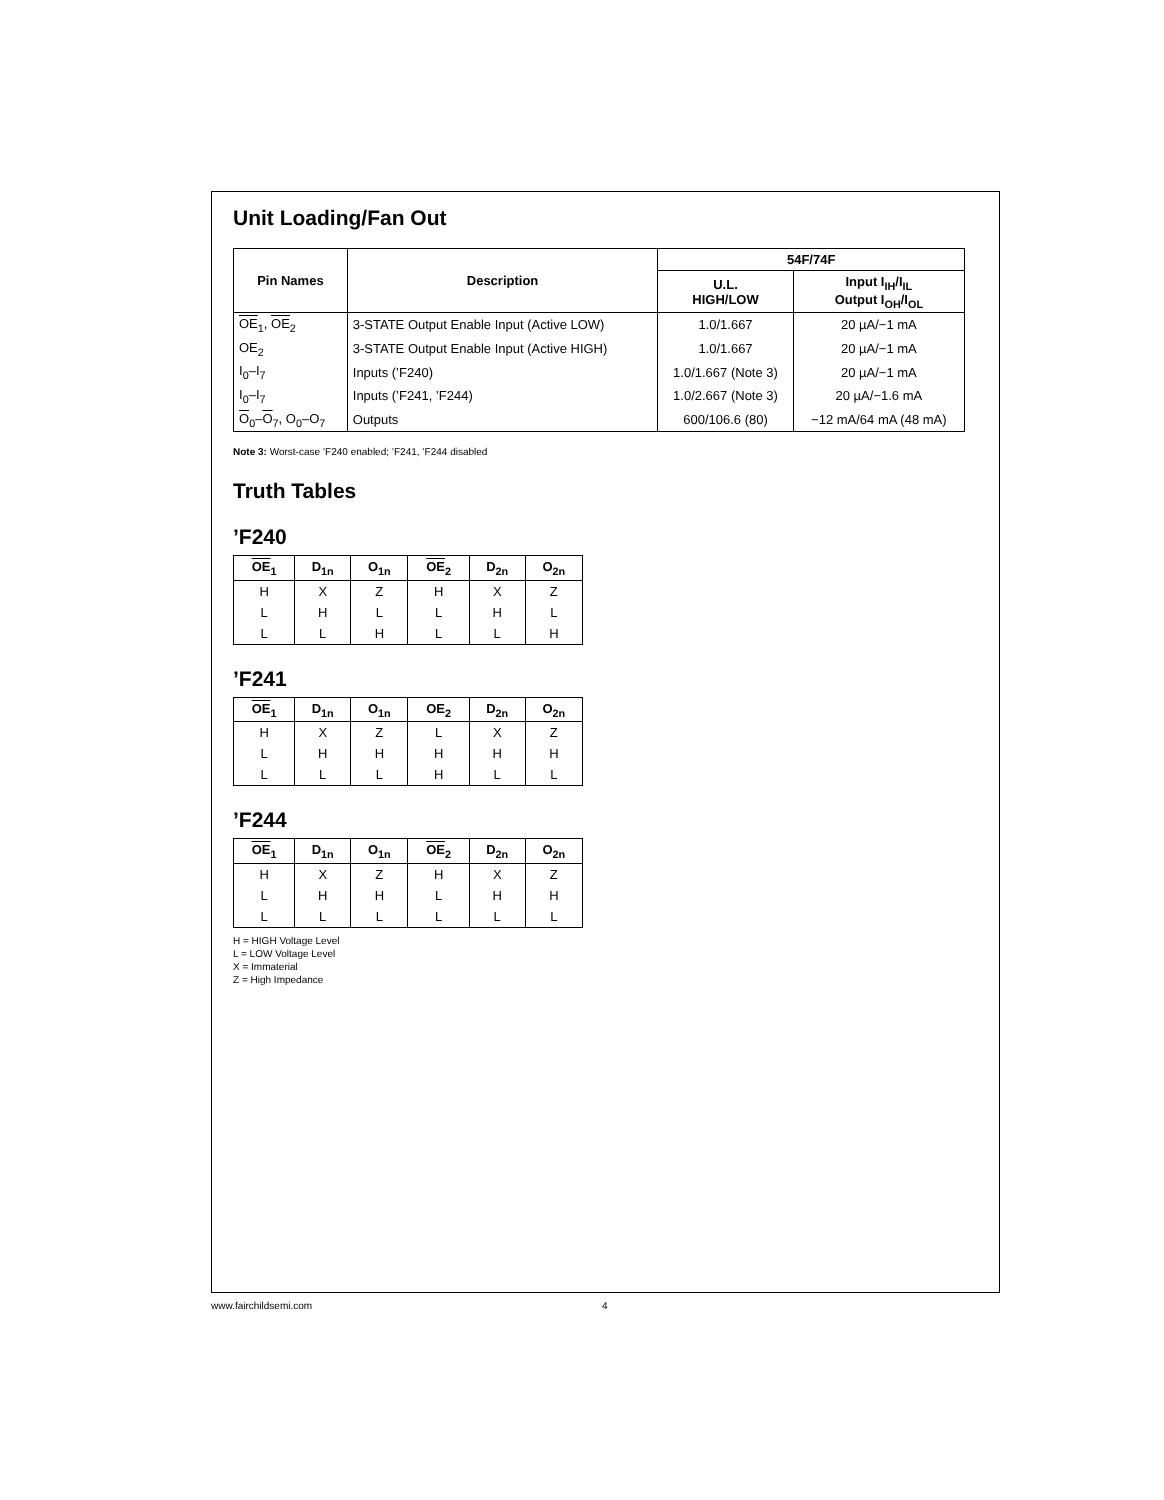Unit Loading/Fan Out
| Pin Names | Description | 54F/74F | |
| --- | --- | --- | --- |
| | | U.L. HIGH/LOW | Input I<sub>IH</sub>/I<sub>IL</sub> Output I<sub>OH</sub>/I<sub>OL</sub> |
| OE<sub>1</sub>, OE<sub>2</sub> | 3-STATE Output Enable Input (Active LOW) | 1.0/1.667 | 20 µA/−1 mA |
| OE<sub>2</sub> | 3-STATE Output Enable Input (Active HIGH) | 1.0/1.667 | 20 µA/−1 mA |
| I<sub>0</sub>–I<sub>7</sub> | Inputs (’F240) | 1.0/1.667 (Note 3) | 20 µA/−1 mA |
| I<sub>0</sub>–I<sub>7</sub> | Inputs (’F241, ’F244) | 1.0/2.667 (Note 3) | 20 µA/−1.6 mA |
| O<sub>0</sub>– O<sub>7</sub>, O<sub>0</sub>–O<sub>7</sub> | Outputs | 600/106.6 (80) | −12 mA/64 mA (48 mA) |
Note 3: Worst-case ’F240 enabled; ’F241, ’F244 disabled
Truth Tables
’F240
| OE<sub>1</sub> | D<sub>1n</sub> | O<sub>1n</sub> | OE<sub>2</sub> | D<sub>2n</sub> | O<sub>2n</sub> |
| --- | --- | --- | --- | --- | --- |
| H | X | Z | H | X | Z |
| L | H | L | L | H | L |
| L | L | H | L | L | H |
’F241
| OE<sub>1</sub> | D<sub>1n</sub> | O<sub>1n</sub> | OE<sub>2</sub> | D<sub>2n</sub> | O<sub>2n</sub> |
| --- | --- | --- | --- | --- | --- |
| H | X | Z | L | X | Z |
| L | H | H | H | H | H |
| L | L | L | H | L | L |
’F244
| OE<sub>1</sub> | D<sub>1n</sub> | O<sub>1n</sub> | OE<sub>2</sub> | D<sub>2n</sub> | O<sub>2n</sub> |
| --- | --- | --- | --- | --- | --- |
| H | X | Z | H | X | Z |
| L | H | H | L | H | H |
| L | L | L | L | L | L |
H = HIGH Voltage Level
L = LOW Voltage Level
X = Immaterial
Z = High Impedance
www.fairchildsemi.com 4